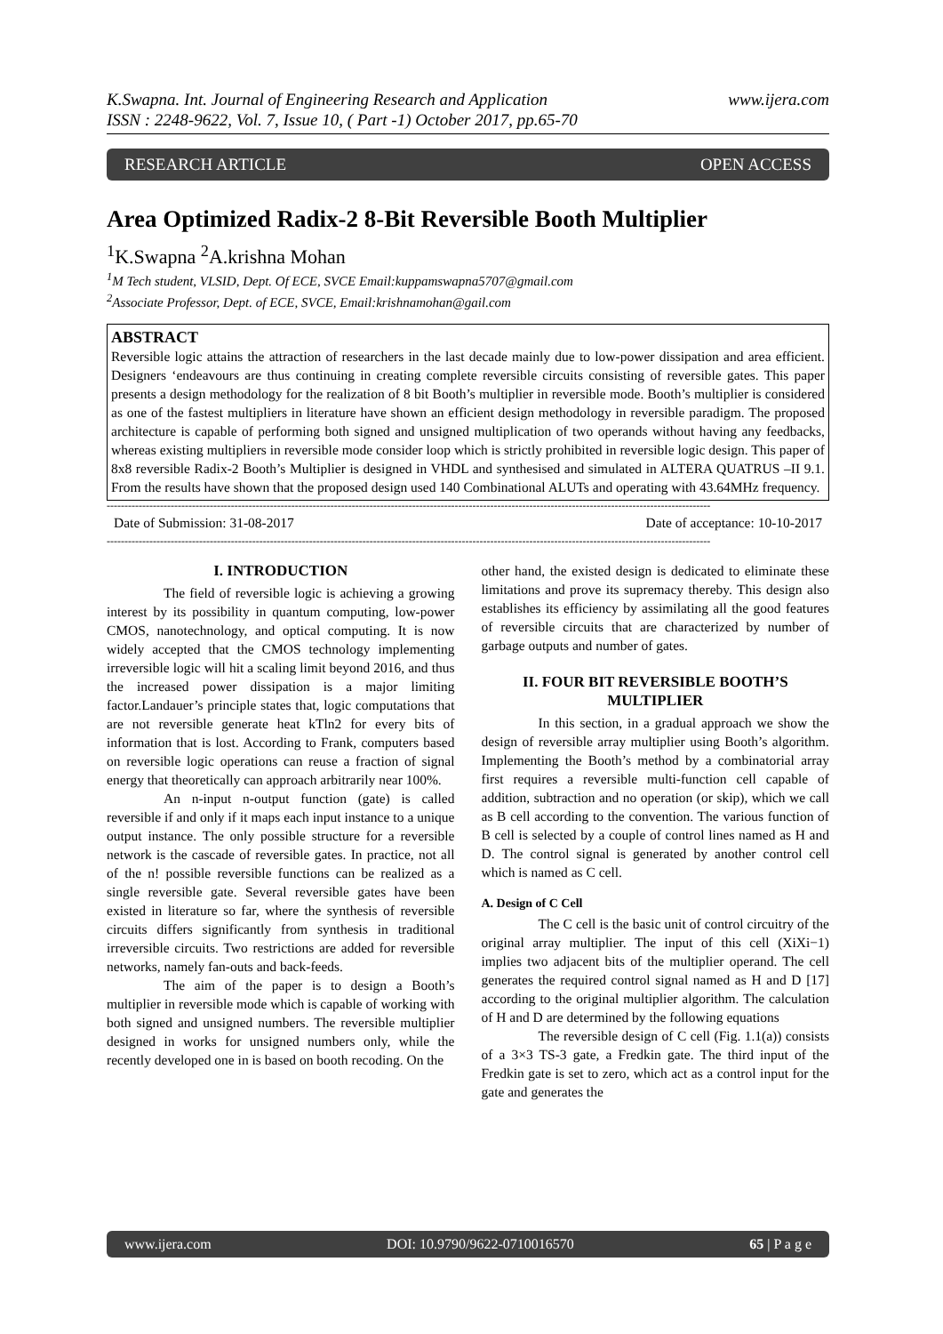K.Swapna. Int. Journal of Engineering Research and Application
ISSN : 2248-9622, Vol. 7, Issue 10, ( Part -1) October 2017, pp.65-70
www.ijera.com
RESEARCH ARTICLE OPEN ACCESS
Area Optimized Radix-2 8-Bit Reversible Booth Multiplier
<sup>1</sup> K.Swapna <sup>2</sup>A.krishna Mohan
<sup>1</sup> M Tech student, VLSID, Dept. Of ECE, SVCE Email:kuppamswapna5707@gmail.com
<sup>2</sup> Associate Professor, Dept. of ECE, SVCE, Email:krishnamohan@gail.com
ABSTRACT
Reversible logic attains the attraction of researchers in the last decade mainly due to low-power dissipation and area efficient. Designers ‘endeavours are thus continuing in creating complete reversible circuits consisting of reversible gates. This paper presents a design methodology for the realization of 8 bit Booth’s multiplier in reversible mode. Booth’s multiplier is considered as one of the fastest multipliers in literature have shown an efficient design methodology in reversible paradigm. The proposed architecture is capable of performing both signed and unsigned multiplication of two operands without having any feedbacks, whereas existing multipliers in reversible mode consider loop which is strictly prohibited in reversible logic design. This paper of 8x8 reversible Radix-2 Booth’s Multiplier is designed in VHDL and synthesised and simulated in ALTERA QUATRUS –II 9.1. From the results have shown that the proposed design used 140 Combinational ALUTs and operating with 43.64MHz frequency.
--------------------------------------------------------------------------------------------------------------------------------------------------------------------------
Date of Submission: 31-08-2017 Date of acceptance: 10-10-2017
--------------------------------------------------------------------------------------------------------------------------------------------------------------------------
I. INTRODUCTION
The field of reversible logic is achieving a growing interest by its possibility in quantum computing, low-power CMOS, nanotechnology, and optical computing. It is now widely accepted that the CMOS technology implementing irreversible logic will hit a scaling limit beyond 2016, and thus the increased power dissipation is a major limiting factor.Landauer’s principle states that, logic computations that are not reversible generate heat kTln2 for every bits of information that is lost. According to Frank, computers based on reversible logic operations can reuse a fraction of signal energy that theoretically can approach arbitrarily near 100%.
An n-input n-output function (gate) is called reversible if and only if it maps each input instance to a unique output instance. The only possible structure for a reversible network is the cascade of reversible gates. In practice, not all of the n! possible reversible functions can be realized as a single reversible gate. Several reversible gates have been existed in literature so far, where the synthesis of reversible circuits differs significantly from synthesis in traditional irreversible circuits. Two restrictions are added for reversible networks, namely fan-outs and back-feeds.
The aim of the paper is to design a Booth’s multiplier in reversible mode which is capable of working with both signed and unsigned numbers. The reversible multiplier designed in works for unsigned numbers only, while the recently developed one in is based on booth recoding. On the
other hand, the existed design is dedicated to eliminate these limitations and prove its supremacy thereby. This design also establishes its efficiency by assimilating all the good features of reversible circuits that are characterized by number of garbage outputs and number of gates.
II. FOUR BIT REVERSIBLE BOOTH’S MULTIPLIER
In this section, in a gradual approach we show the design of reversible array multiplier using Booth’s algorithm. Implementing the Booth’s method by a combinatorial array first requires a reversible multi-function cell capable of addition, subtraction and no operation (or skip), which we call as B cell according to the convention. The various function of B cell is selected by a couple of control lines named as H and D. The control signal is generated by another control cell which is named as C cell.
A. Design of C Cell
The C cell is the basic unit of control circuitry of the original array multiplier. The input of this cell (XiXi−1) implies two adjacent bits of the multiplier operand. The cell generates the required control signal named as H and D [17] according to the original multiplier algorithm. The calculation of H and D are determined by the following equations
The reversible design of C cell (Fig. 1.1(a)) consists of a 3×3 TS-3 gate, a Fredkin gate. The third input of the Fredkin gate is set to zero, which act as a control input for the gate and generates the
www.ijera.com DOI: 10.9790/9622-0710016570 65 | P a g e